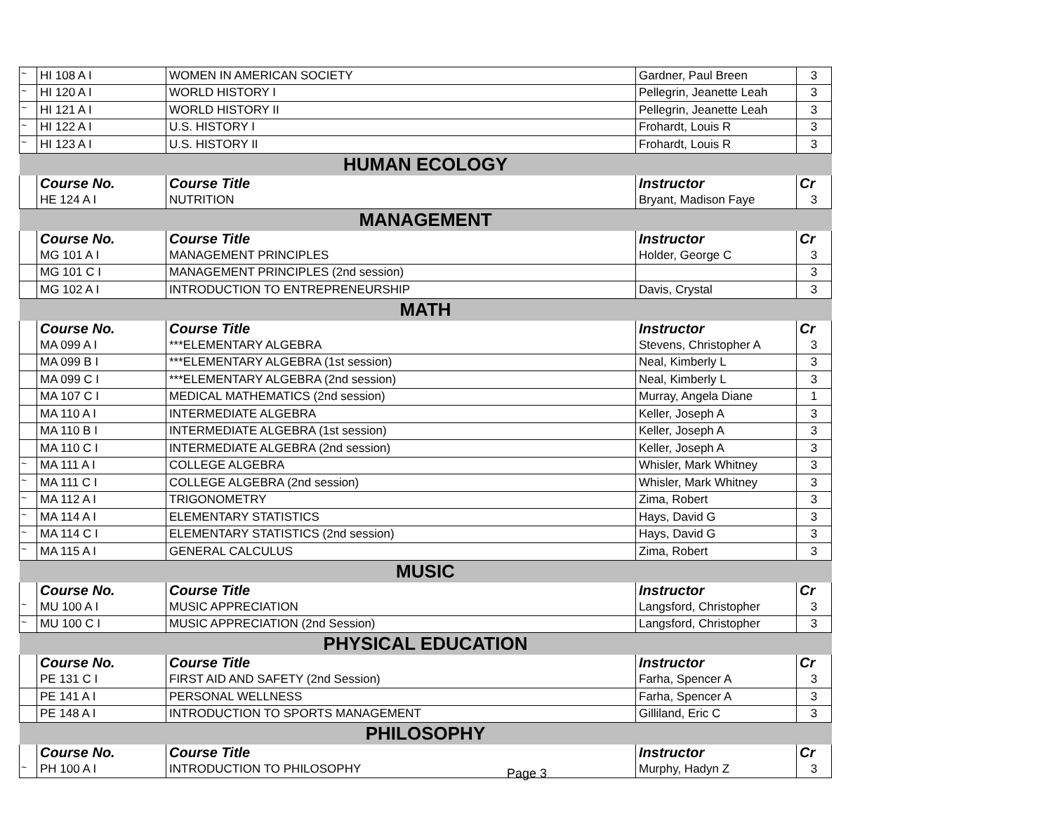| ~ | HI 108 A I | WOMEN IN AMERICAN SOCIETY | Gardner, Paul Breen | 3 |
| ~ | HI 120 A I | WORLD HISTORY I | Pellegrin, Jeanette Leah | 3 |
| ~ | HI 121 A I | WORLD HISTORY II | Pellegrin, Jeanette Leah | 3 |
| ~ | HI 122 A I | U.S. HISTORY I | Frohardt, Louis R | 3 |
| ~ | HI 123 A I | U.S. HISTORY II | Frohardt, Louis R | 3 |
| HUMAN ECOLOGY | | | | |
| | Course No. | Course Title | Instructor | Cr |
| | HE 124 A I | NUTRITION | Bryant, Madison Faye | 3 |
| MANAGEMENT | | | | |
| | Course No. | Course Title | Instructor | Cr |
| | MG 101 A I | MANAGEMENT PRINCIPLES | Holder, George C | 3 |
| | MG 101 C I | MANAGEMENT PRINCIPLES (2nd session) | | 3 |
| | MG 102 A I | INTRODUCTION TO ENTREPRENEURSHIP | Davis, Crystal | 3 |
| MATH | | | | |
| | Course No. | Course Title | Instructor | Cr |
| | MA 099 A I | ***ELEMENTARY ALGEBRA | Stevens, Christopher A | 3 |
| | MA 099 B I | ***ELEMENTARY ALGEBRA (1st session) | Neal, Kimberly L | 3 |
| | MA 099 C I | ***ELEMENTARY ALGEBRA (2nd session) | Neal, Kimberly L | 3 |
| | MA 107 C I | MEDICAL MATHEMATICS (2nd session) | Murray, Angela Diane | 1 |
| | MA 110 A I | INTERMEDIATE ALGEBRA | Keller, Joseph A | 3 |
| | MA 110 B I | INTERMEDIATE ALGEBRA (1st session) | Keller, Joseph A | 3 |
| | MA 110 C I | INTERMEDIATE ALGEBRA (2nd session) | Keller, Joseph A | 3 |
| ~ | MA 111 A I | COLLEGE ALGEBRA | Whisler, Mark Whitney | 3 |
| ~ | MA 111 C I | COLLEGE ALGEBRA (2nd session) | Whisler, Mark Whitney | 3 |
| ~ | MA 112 A I | TRIGONOMETRY | Zima, Robert | 3 |
| ~ | MA 114 A I | ELEMENTARY STATISTICS | Hays, David G | 3 |
| ~ | MA 114 C I | ELEMENTARY STATISTICS (2nd session) | Hays, David G | 3 |
| ~ | MA 115 A I | GENERAL CALCULUS | Zima, Robert | 3 |
| MUSIC | | | | |
| | Course No. | Course Title | Instructor | Cr |
| ~ | MU 100 A I | MUSIC APPRECIATION | Langsford, Christopher | 3 |
| ~ | MU 100 C I | MUSIC APPRECIATION (2nd Session) | Langsford, Christopher | 3 |
| PHYSICAL EDUCATION | | | | |
| | Course No. | Course Title | Instructor | Cr |
| | PE 131 C I | FIRST AID AND SAFETY (2nd Session) | Farha, Spencer A | 3 |
| | PE 141 A I | PERSONAL WELLNESS | Farha, Spencer A | 3 |
| | PE 148 A I | INTRODUCTION TO SPORTS MANAGEMENT | Gilliland, Eric C | 3 |
| PHILOSOPHY | | | | |
| | Course No. | Course Title | Instructor | Cr |
| ~ | PH 100 A I | INTRODUCTION TO PHILOSOPHY | Murphy, Hadyn Z | 3 |
Page 3